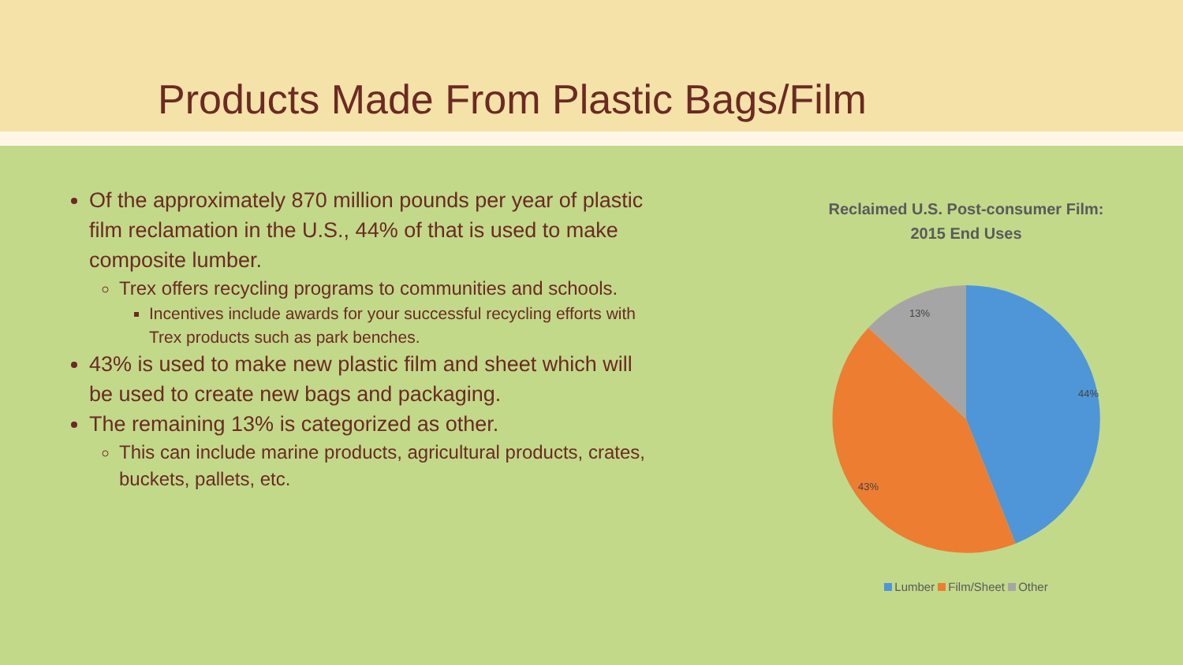Products Made From Plastic Bags/Film
Of the approximately 870 million pounds per year of plastic film reclamation in the U.S., 44% of that is used to make composite lumber.
Trex offers recycling programs to communities and schools.
Incentives include awards for your successful recycling efforts with Trex products such as park benches.
43% is used to make new plastic film and sheet which will be used to create new bags and packaging.
The remaining 13% is categorized as other.
This can include marine products, agricultural products, crates, buckets, pallets, etc.
Reclaimed U.S. Post-consumer Film:
2015 End Uses
44%
43%
13%
Lumber Film/Sheet Other